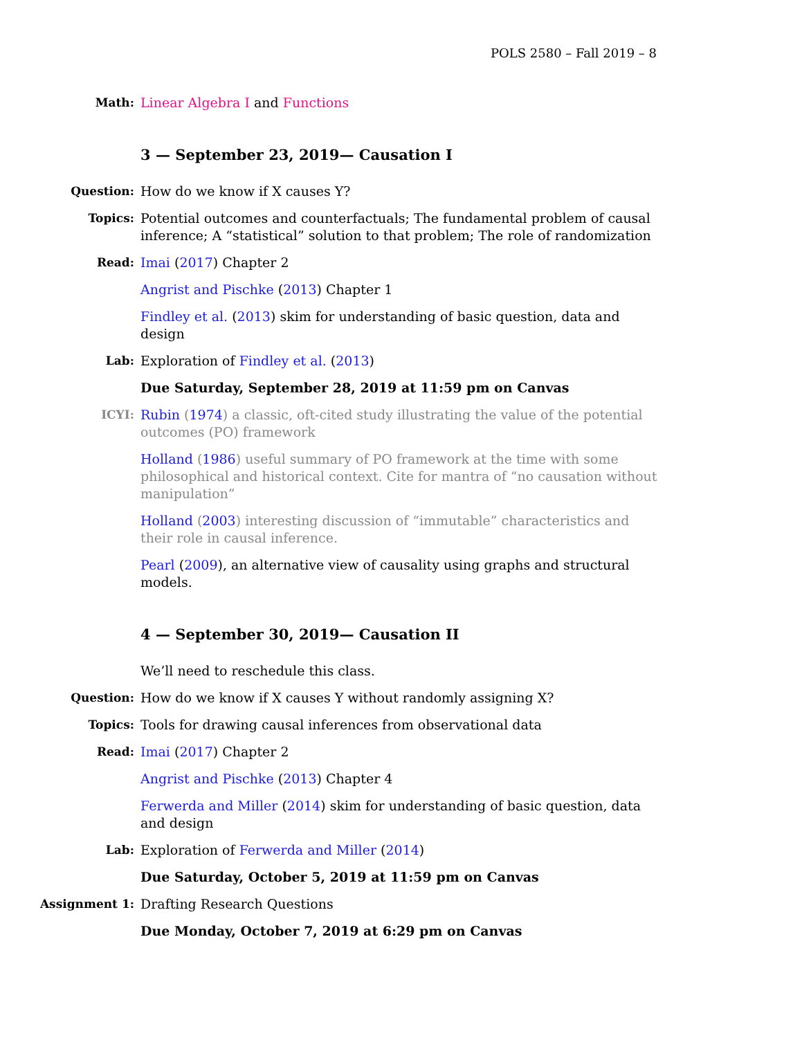POLS 2580 – Fall 2019 – 8
Math: Linear Algebra I and Functions
3 — September 23, 2019— Causation I
Question: How do we know if X causes Y?
Topics: Potential outcomes and counterfactuals; The fundamental problem of causal inference; A “statistical” solution to that problem; The role of randomization
Read: Imai (2017) Chapter 2
Angrist and Pischke (2013) Chapter 1
Findley et al. (2013) skim for understanding of basic question, data and design
Lab: Exploration of Findley et al. (2013)
Due Saturday, September 28, 2019 at 11:59 pm on Canvas
ICYI: Rubin (1974) a classic, oft-cited study illustrating the value of the potential outcomes (PO) framework
Holland (1986) useful summary of PO framework at the time with some philosophical and historical context. Cite for mantra of “no causation without manipulation”
Holland (2003) interesting discussion of “immutable” characteristics and their role in causal inference.
Pearl (2009), an alternative view of causality using graphs and structural models.
4 — September 30, 2019— Causation II
We’ll need to reschedule this class.
Question: How do we know if X causes Y without randomly assigning X?
Topics: Tools for drawing causal inferences from observational data
Read: Imai (2017) Chapter 2
Angrist and Pischke (2013) Chapter 4
Ferwerda and Miller (2014) skim for understanding of basic question, data and design
Lab: Exploration of Ferwerda and Miller (2014)
Due Saturday, October 5, 2019 at 11:59 pm on Canvas
Assignment 1: Drafting Research Questions
Due Monday, October 7, 2019 at 6:29 pm on Canvas